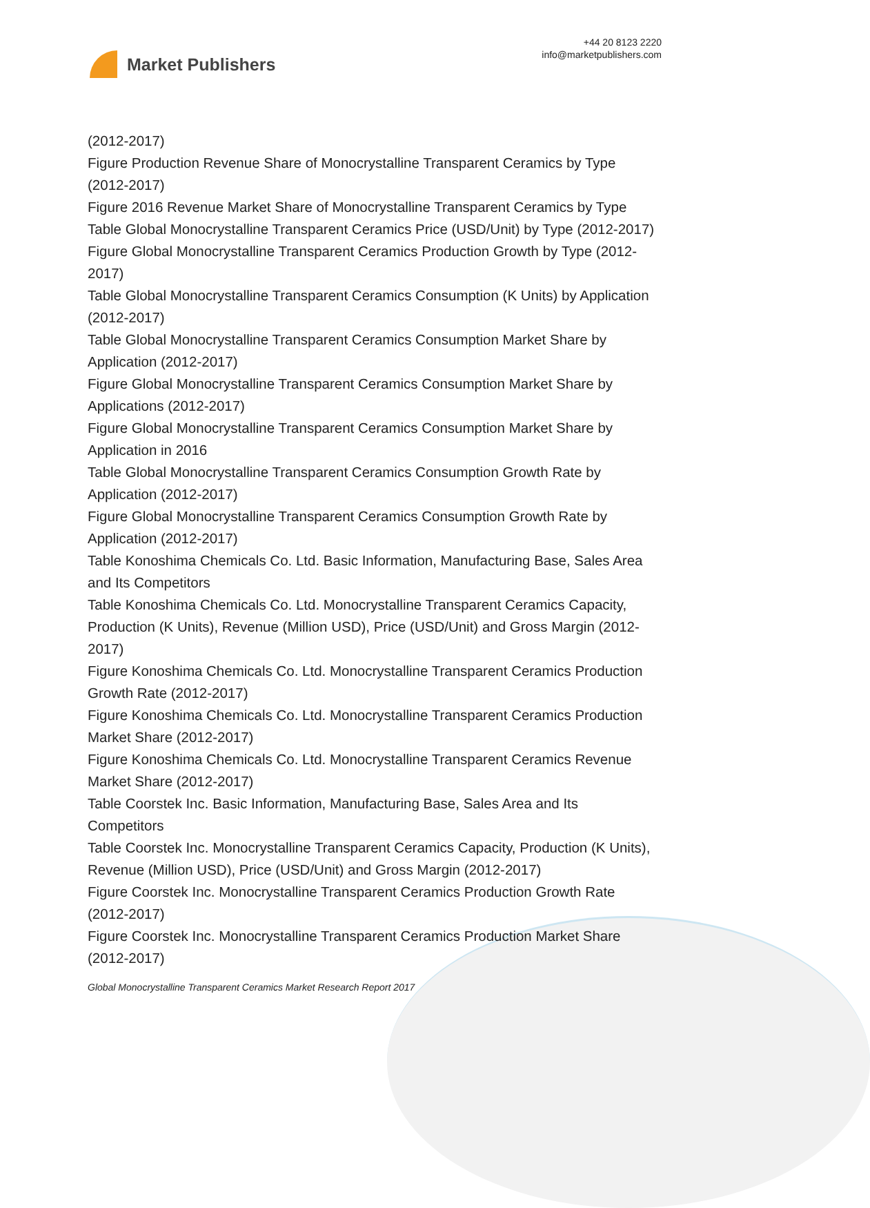Market Publishers
+44 20 8123 2220
info@marketpublishers.com
(2012-2017)
Figure Production Revenue Share of Monocrystalline Transparent Ceramics by Type (2012-2017)
Figure 2016 Revenue Market Share of Monocrystalline Transparent Ceramics by Type
Table Global Monocrystalline Transparent Ceramics Price (USD/Unit) by Type (2012-2017)
Figure Global Monocrystalline Transparent Ceramics Production Growth by Type (2012-2017)
Table Global Monocrystalline Transparent Ceramics Consumption (K Units) by Application (2012-2017)
Table Global Monocrystalline Transparent Ceramics Consumption Market Share by Application (2012-2017)
Figure Global Monocrystalline Transparent Ceramics Consumption Market Share by Applications (2012-2017)
Figure Global Monocrystalline Transparent Ceramics Consumption Market Share by Application in 2016
Table Global Monocrystalline Transparent Ceramics Consumption Growth Rate by Application (2012-2017)
Figure Global Monocrystalline Transparent Ceramics Consumption Growth Rate by Application (2012-2017)
Table Konoshima Chemicals Co. Ltd. Basic Information, Manufacturing Base, Sales Area and Its Competitors
Table Konoshima Chemicals Co. Ltd. Monocrystalline Transparent Ceramics Capacity, Production (K Units), Revenue (Million USD), Price (USD/Unit) and Gross Margin (2012-2017)
Figure Konoshima Chemicals Co. Ltd. Monocrystalline Transparent Ceramics Production Growth Rate (2012-2017)
Figure Konoshima Chemicals Co. Ltd. Monocrystalline Transparent Ceramics Production Market Share (2012-2017)
Figure Konoshima Chemicals Co. Ltd. Monocrystalline Transparent Ceramics Revenue Market Share (2012-2017)
Table Coorstek Inc. Basic Information, Manufacturing Base, Sales Area and Its Competitors
Table Coorstek Inc. Monocrystalline Transparent Ceramics Capacity, Production (K Units), Revenue (Million USD), Price (USD/Unit) and Gross Margin (2012-2017)
Figure Coorstek Inc. Monocrystalline Transparent Ceramics Production Growth Rate (2012-2017)
Figure Coorstek Inc. Monocrystalline Transparent Ceramics Production Market Share (2012-2017)
Global Monocrystalline Transparent Ceramics Market Research Report 2017